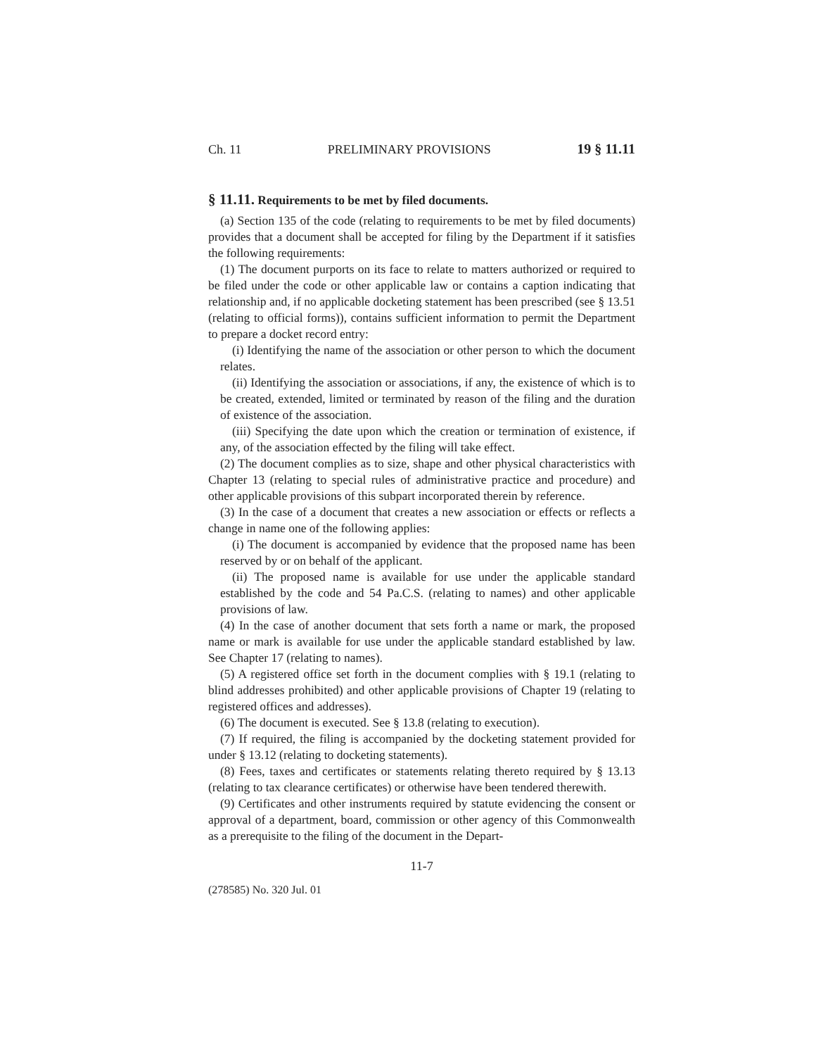Ch. 11 PRELIMINARY PROVISIONS 19 § 11.11
§ 11.11. Requirements to be met by filed documents.
(a) Section 135 of the code (relating to requirements to be met by filed documents) provides that a document shall be accepted for filing by the Department if it satisfies the following requirements:
(1) The document purports on its face to relate to matters authorized or required to be filed under the code or other applicable law or contains a caption indicating that relationship and, if no applicable docketing statement has been prescribed (see § 13.51 (relating to official forms)), contains sufficient information to permit the Department to prepare a docket record entry:
(i) Identifying the name of the association or other person to which the document relates.
(ii) Identifying the association or associations, if any, the existence of which is to be created, extended, limited or terminated by reason of the filing and the duration of existence of the association.
(iii) Specifying the date upon which the creation or termination of existence, if any, of the association effected by the filing will take effect.
(2) The document complies as to size, shape and other physical characteristics with Chapter 13 (relating to special rules of administrative practice and procedure) and other applicable provisions of this subpart incorporated therein by reference.
(3) In the case of a document that creates a new association or effects or reflects a change in name one of the following applies:
(i) The document is accompanied by evidence that the proposed name has been reserved by or on behalf of the applicant.
(ii) The proposed name is available for use under the applicable standard established by the code and 54 Pa.C.S. (relating to names) and other applicable provisions of law.
(4) In the case of another document that sets forth a name or mark, the proposed name or mark is available for use under the applicable standard established by law. See Chapter 17 (relating to names).
(5) A registered office set forth in the document complies with § 19.1 (relating to blind addresses prohibited) and other applicable provisions of Chapter 19 (relating to registered offices and addresses).
(6) The document is executed. See § 13.8 (relating to execution).
(7) If required, the filing is accompanied by the docketing statement provided for under § 13.12 (relating to docketing statements).
(8) Fees, taxes and certificates or statements relating thereto required by § 13.13 (relating to tax clearance certificates) or otherwise have been tendered therewith.
(9) Certificates and other instruments required by statute evidencing the consent or approval of a department, board, commission or other agency of this Commonwealth as a prerequisite to the filing of the document in the Depart-
11-7
(278585) No. 320 Jul. 01